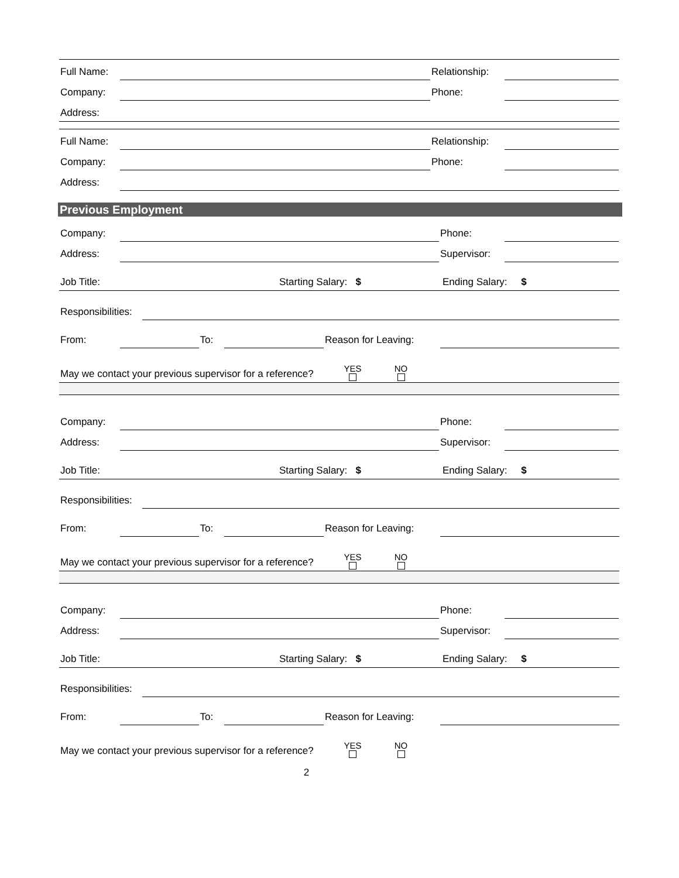Full Name: Relationship:
Company: Phone:
Address:
Full Name: Relationship:
Company: Phone:
Address:
Previous Employment
Company: Phone:
Address: Supervisor:
Job Title: Starting Salary: $ Ending Salary: $
Responsibilities:
From: To: Reason for Leaving:
May we contact your previous supervisor for a reference? YES NO
Company: Phone:
Address: Supervisor:
Job Title: Starting Salary: $ Ending Salary: $
Responsibilities:
From: To: Reason for Leaving:
May we contact your previous supervisor for a reference? YES NO
Company: Phone:
Address: Supervisor:
Job Title: Starting Salary: $ Ending Salary: $
Responsibilities:
From: To: Reason for Leaving:
May we contact your previous supervisor for a reference? YES NO
2